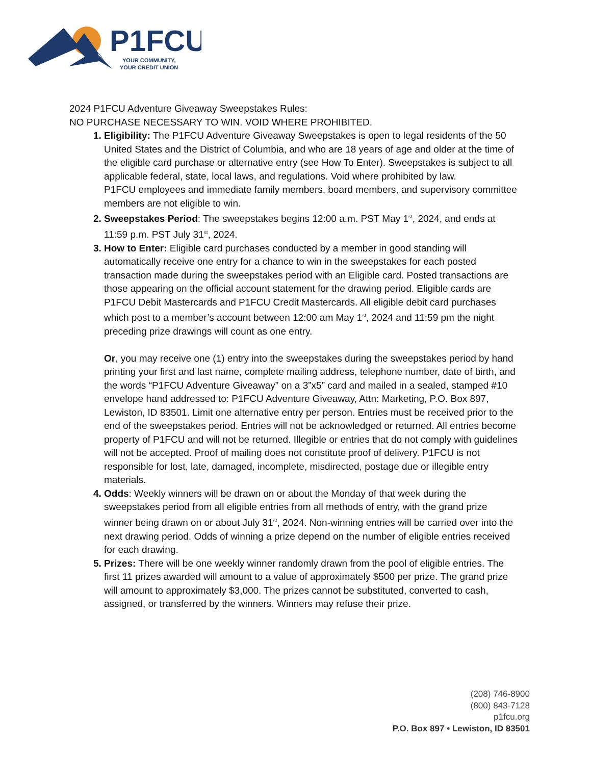P1FCU
YOUR COMMUNITY,
YOUR CREDIT UNION
2024 P1FCU Adventure Giveaway Sweepstakes Rules:
NO PURCHASE NECESSARY TO WIN. VOID WHERE PROHIBITED.
Eligibility: The P1FCU Adventure Giveaway Sweepstakes is open to legal residents of the 50 United States and the District of Columbia, and who are 18 years of age and older at the time of the eligible card purchase or alternative entry (see How To Enter). Sweepstakes is subject to all applicable federal, state, local laws, and regulations. Void where prohibited by law.
P1FCU employees and immediate family members, board members, and supervisory committee members are not eligible to win.
Sweepstakes Period: The sweepstakes begins 12:00 a.m. PST May 1<sup>st</sup>, 2024, and ends at 11:59 p.m. PST July 31<sup>st</sup>, 2024.
How to Enter: Eligible card purchases conducted by a member in good standing will automatically receive one entry for a chance to win in the sweepstakes for each posted transaction made during the sweepstakes period with an Eligible card. Posted transactions are those appearing on the official account statement for the drawing period. Eligible cards are P1FCU Debit Mastercards and P1FCU Credit Mastercards. All eligible debit card purchases which post to a member’s account between 12:00 am May 1<sup>st</sup>, 2024 and 11:59 pm the night preceding prize drawings will count as one entry.
Or, you may receive one (1) entry into the sweepstakes during the sweepstakes period by hand printing your first and last name, complete mailing address, telephone number, date of birth, and the words “P1FCU Adventure Giveaway” on a 3”x5” card and mailed in a sealed, stamped #10 envelope hand addressed to: P1FCU Adventure Giveaway, Attn: Marketing, P.O. Box 897, Lewiston, ID 83501. Limit one alternative entry per person. Entries must be received prior to the end of the sweepstakes period. Entries will not be acknowledged or returned. All entries become property of P1FCU and will not be returned. Illegible or entries that do not comply with guidelines will not be accepted. Proof of mailing does not constitute proof of delivery. P1FCU is not responsible for lost, late, damaged, incomplete, misdirected, postage due or illegible entry materials.
Odds: Weekly winners will be drawn on or about the Monday of that week during the sweepstakes period from all eligible entries from all methods of entry, with the grand prize winner being drawn on or about July 31<sup>st</sup>, 2024. Non-winning entries will be carried over into the next drawing period. Odds of winning a prize depend on the number of eligible entries received for each drawing.
Prizes: There will be one weekly winner randomly drawn from the pool of eligible entries. The first 11 prizes awarded will amount to a value of approximately $500 per prize. The grand prize will amount to approximately $3,000. The prizes cannot be substituted, converted to cash, assigned, or transferred by the winners. Winners may refuse their prize.
(208) 746-8900
(800) 843-7128
p1fcu.org
P.O. Box 897 • Lewiston, ID 83501